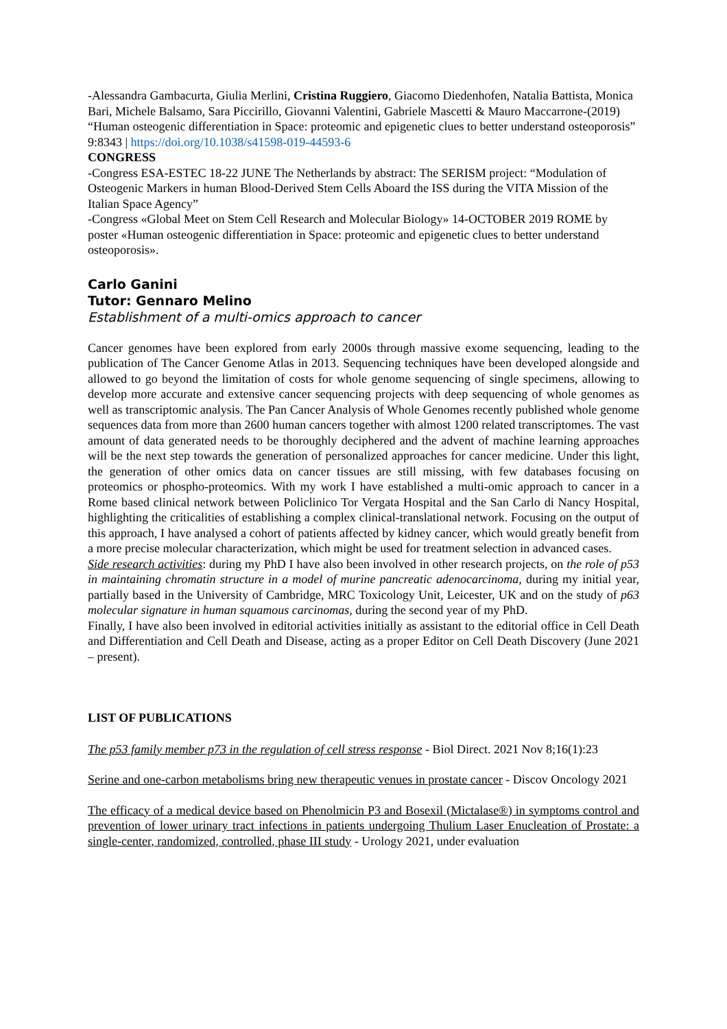-Alessandra Gambacurta, Giulia Merlini, Cristina Ruggiero, Giacomo Diedenhofen, Natalia Battista, Monica Bari, Michele Balsamo, Sara Piccirillo, Giovanni Valentini, Gabriele Mascetti & Mauro Maccarrone-(2019) “Human osteogenic differentiation in Space: proteomic and epigenetic clues to better understand osteoporosis” 9:8343 | https://doi.org/10.1038/s41598-019-44593-6
CONGRESS
-Congress ESA-ESTEC 18-22 JUNE The Netherlands by abstract: The SERISM project: “Modulation of Osteogenic Markers in human Blood-Derived Stem Cells Aboard the ISS during the VITA Mission of the Italian Space Agency”
-Congress «Global Meet on Stem Cell Research and Molecular Biology» 14-OCTOBER 2019 ROME by poster «Human osteogenic differentiation in Space: proteomic and epigenetic clues to better understand osteoporosis».
Carlo Ganini
Tutor: Gennaro Melino
Establishment of a multi-omics approach to cancer
Cancer genomes have been explored from early 2000s through massive exome sequencing, leading to the publication of The Cancer Genome Atlas in 2013. Sequencing techniques have been developed alongside and allowed to go beyond the limitation of costs for whole genome sequencing of single specimens, allowing to develop more accurate and extensive cancer sequencing projects with deep sequencing of whole genomes as well as transcriptomic analysis. The Pan Cancer Analysis of Whole Genomes recently published whole genome sequences data from more than 2600 human cancers together with almost 1200 related transcriptomes. The vast amount of data generated needs to be thoroughly deciphered and the advent of machine learning approaches will be the next step towards the generation of personalized approaches for cancer medicine. Under this light, the generation of other omics data on cancer tissues are still missing, with few databases focusing on proteomics or phospho-proteomics. With my work I have established a multi-omic approach to cancer in a Rome based clinical network between Policlinico Tor Vergata Hospital and the San Carlo di Nancy Hospital, highlighting the criticalities of establishing a complex clinical-translational network. Focusing on the output of this approach, I have analysed a cohort of patients affected by kidney cancer, which would greatly benefit from a more precise molecular characterization, which might be used for treatment selection in advanced cases.
Side research activities: during my PhD I have also been involved in other research projects, on the role of p53 in maintaining chromatin structure in a model of murine pancreatic adenocarcinoma, during my initial year, partially based in the University of Cambridge, MRC Toxicology Unit, Leicester, UK and on the study of p63 molecular signature in human squamous carcinomas, during the second year of my PhD.
Finally, I have also been involved in editorial activities initially as assistant to the editorial office in Cell Death and Differentiation and Cell Death and Disease, acting as a proper Editor on Cell Death Discovery (June 2021 – present).
LIST OF PUBLICATIONS
The p53 family member p73 in the regulation of cell stress response - Biol Direct. 2021 Nov 8;16(1):23
Serine and one-carbon metabolisms bring new therapeutic venues in prostate cancer - Discov Oncology 2021
The efficacy of a medical device based on Phenolmicin P3 and Bosexil (Mictalase®) in symptoms control and prevention of lower urinary tract infections in patients undergoing Thulium Laser Enucleation of Prostate: a single-center, randomized, controlled, phase III study - Urology 2021, under evaluation